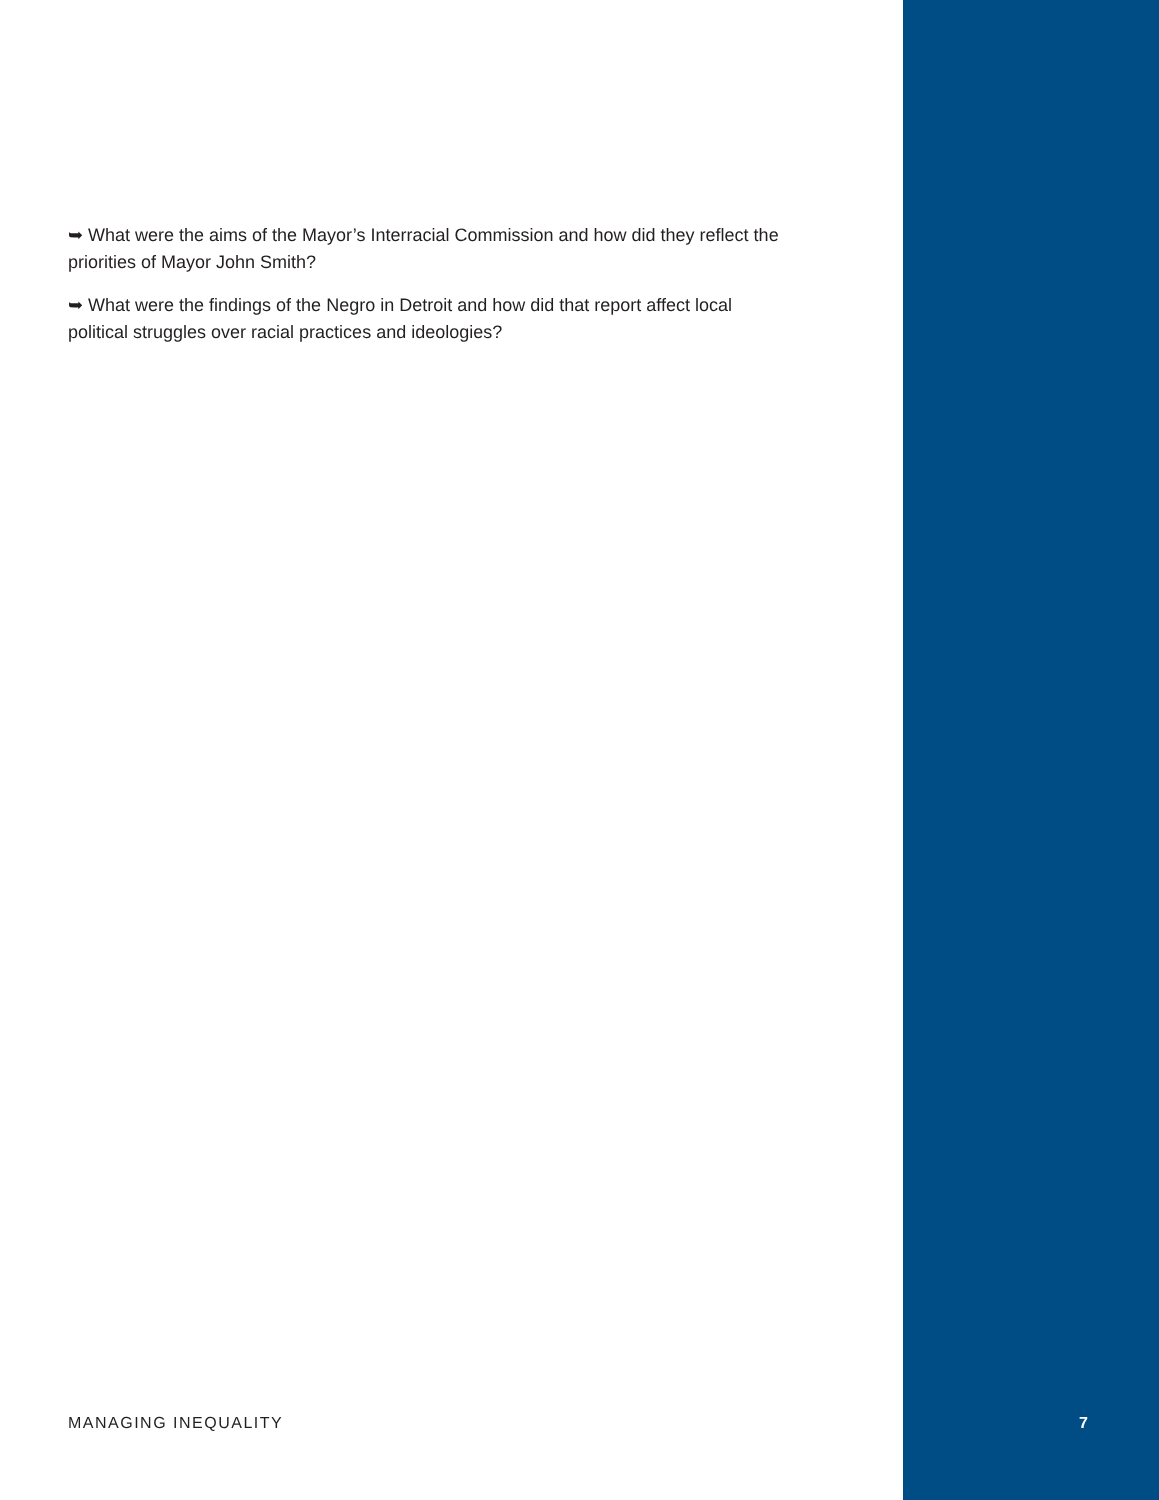➥ What were the aims of the Mayor’s Interracial Commission and how did they reflect the priorities of Mayor John Smith?
➥ What were the findings of the Negro in Detroit and how did that report affect local political struggles over racial practices and ideologies?
MANAGING INEQUALITY 7